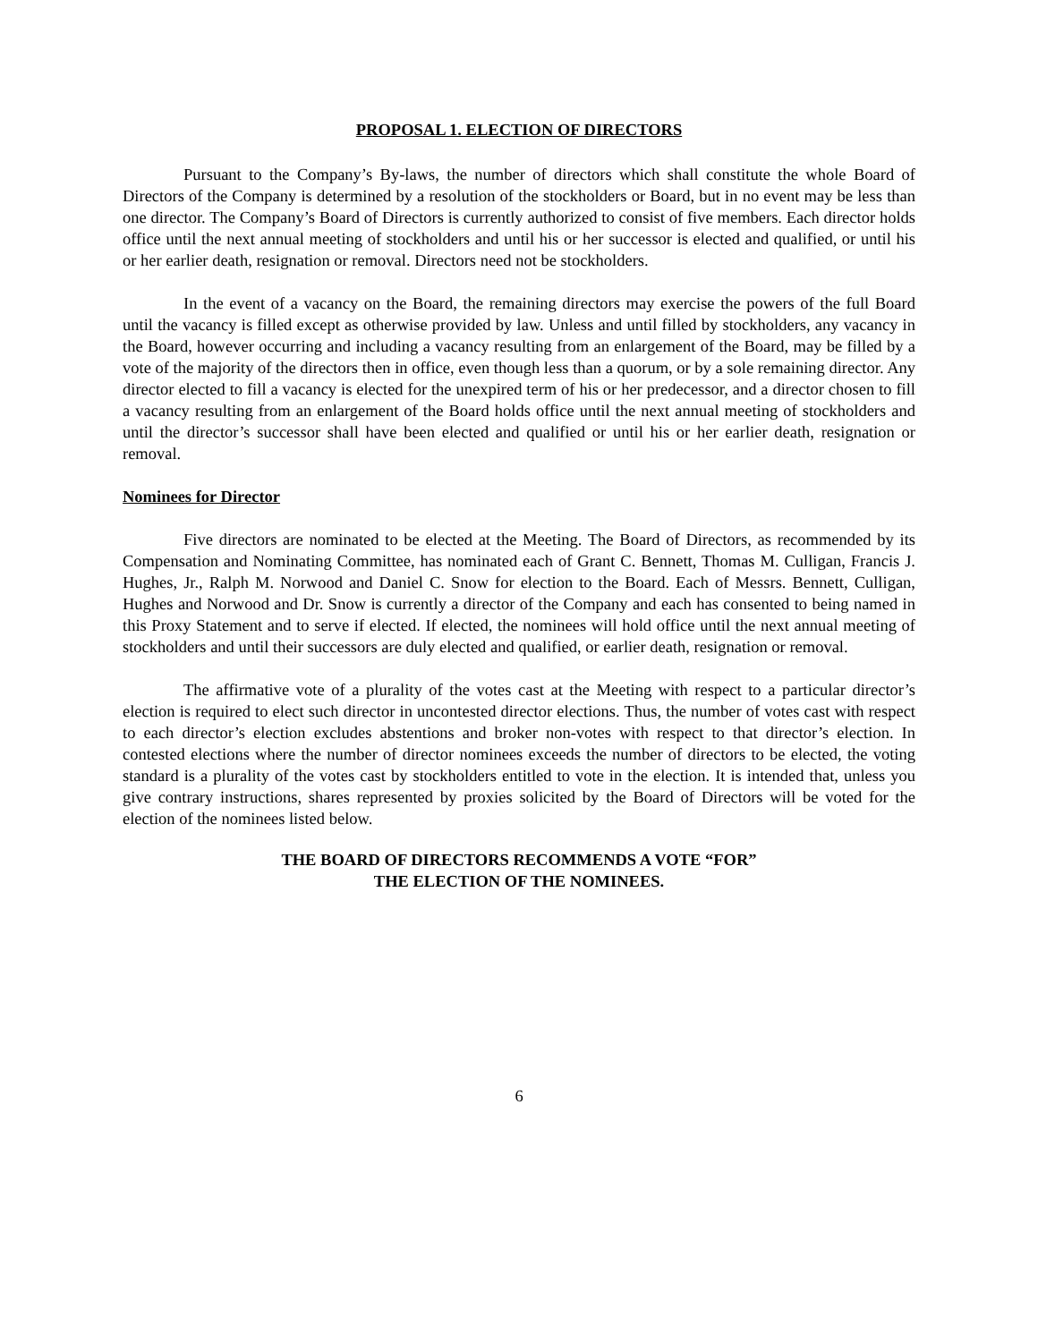PROPOSAL 1. ELECTION OF DIRECTORS
Pursuant to the Company’s By-laws, the number of directors which shall constitute the whole Board of Directors of the Company is determined by a resolution of the stockholders or Board, but in no event may be less than one director. The Company’s Board of Directors is currently authorized to consist of five members. Each director holds office until the next annual meeting of stockholders and until his or her successor is elected and qualified, or until his or her earlier death, resignation or removal. Directors need not be stockholders.
In the event of a vacancy on the Board, the remaining directors may exercise the powers of the full Board until the vacancy is filled except as otherwise provided by law. Unless and until filled by stockholders, any vacancy in the Board, however occurring and including a vacancy resulting from an enlargement of the Board, may be filled by a vote of the majority of the directors then in office, even though less than a quorum, or by a sole remaining director. Any director elected to fill a vacancy is elected for the unexpired term of his or her predecessor, and a director chosen to fill a vacancy resulting from an enlargement of the Board holds office until the next annual meeting of stockholders and until the director’s successor shall have been elected and qualified or until his or her earlier death, resignation or removal.
Nominees for Director
Five directors are nominated to be elected at the Meeting. The Board of Directors, as recommended by its Compensation and Nominating Committee, has nominated each of Grant C. Bennett, Thomas M. Culligan, Francis J. Hughes, Jr., Ralph M. Norwood and Daniel C. Snow for election to the Board. Each of Messrs. Bennett, Culligan, Hughes and Norwood and Dr. Snow is currently a director of the Company and each has consented to being named in this Proxy Statement and to serve if elected. If elected, the nominees will hold office until the next annual meeting of stockholders and until their successors are duly elected and qualified, or earlier death, resignation or removal.
The affirmative vote of a plurality of the votes cast at the Meeting with respect to a particular director’s election is required to elect such director in uncontested director elections. Thus, the number of votes cast with respect to each director’s election excludes abstentions and broker non-votes with respect to that director’s election. In contested elections where the number of director nominees exceeds the number of directors to be elected, the voting standard is a plurality of the votes cast by stockholders entitled to vote in the election. It is intended that, unless you give contrary instructions, shares represented by proxies solicited by the Board of Directors will be voted for the election of the nominees listed below.
THE BOARD OF DIRECTORS RECOMMENDS A VOTE “FOR”
THE ELECTION OF THE NOMINEES.
6